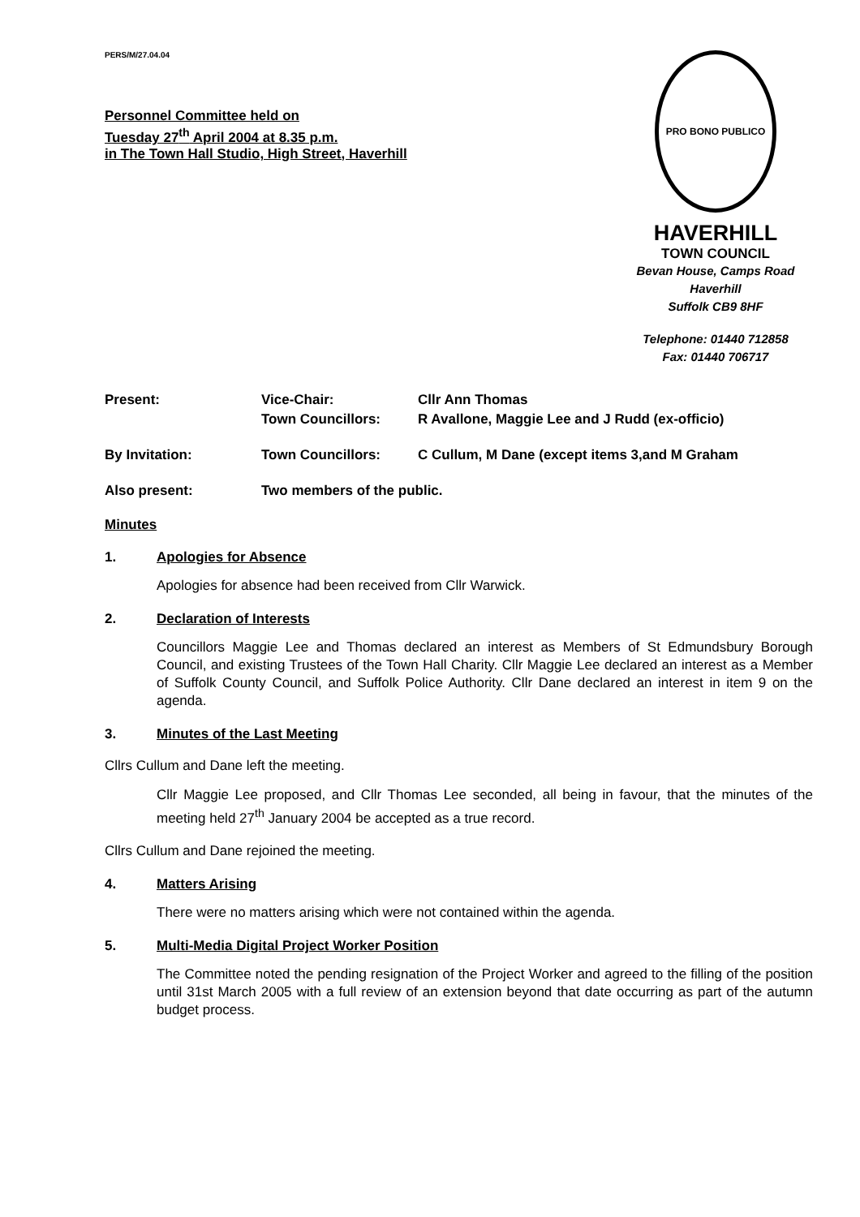PERS/M/27.04.04
Personnel Committee held on
Tuesday 27<sup>th</sup> April 2004 at 8.35 p.m.
in The Town Hall Studio, High Street, Haverhill
PRO BONO PUBLICO
HAVERHILL
TOWN COUNCIL
Bevan House, Camps Road
Haverhill
Suffolk CB9 8HF
Telephone: 01440 712858
Fax: 01440 706717
Present: Vice-Chair:
Town Councillors:
Cllr Ann Thomas
R Avallone, Maggie Lee and J Rudd (ex-officio)
By Invitation: Town Councillors: C Cullum, M Dane (except items 3,and M Graham
Also present: Two members of the public.
Minutes
1. Apologies for Absence
Apologies for absence had been received from Cllr Warwick.
2. Declaration of Interests
Councillors Maggie Lee and Thomas declared an interest as Members of St Edmundsbury Borough Council, and existing Trustees of the Town Hall Charity. Cllr Maggie Lee declared an interest as a Member of Suffolk County Council, and Suffolk Police Authority. Cllr Dane declared an interest in item 9 on the agenda.
3. Minutes of the Last Meeting
Cllrs Cullum and Dane left the meeting.
Cllr Maggie Lee proposed, and Cllr Thomas Lee seconded, all being in favour, that the minutes of the meeting held 27<sup>th</sup> January 2004 be accepted as a true record.
Cllrs Cullum and Dane rejoined the meeting.
4. Matters Arising
There were no matters arising which were not contained within the agenda.
5. Multi-Media Digital Project Worker Position
The Committee noted the pending resignation of the Project Worker and agreed to the filling of the position until 31st March 2005 with a full review of an extension beyond that date occurring as part of the autumn budget process.